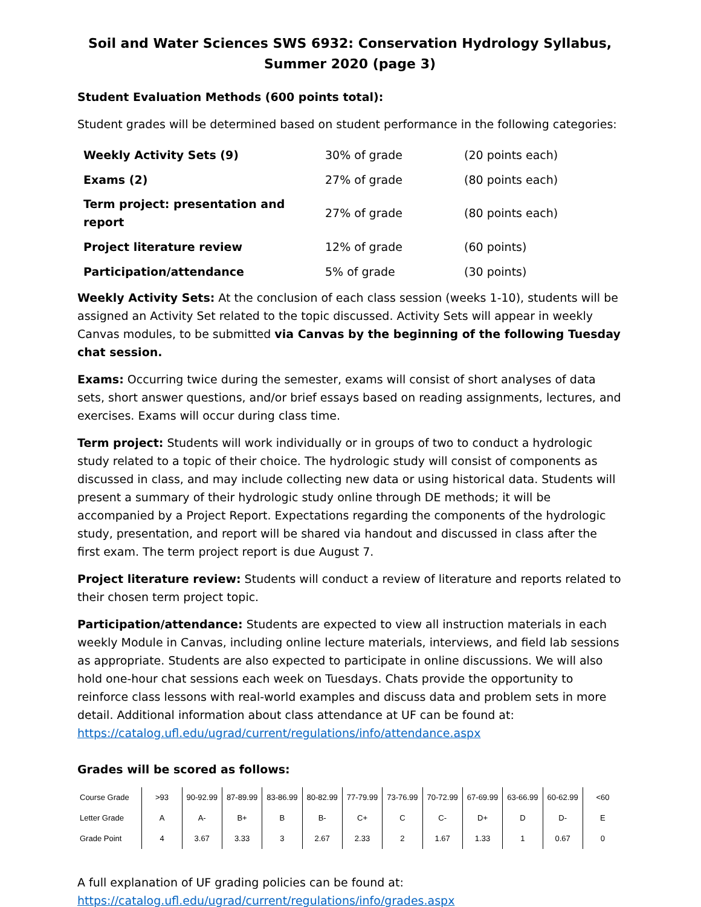Soil and Water Sciences SWS 6932: Conservation Hydrology Syllabus, Summer 2020 (page 3)
Student Evaluation Methods (600 points total):
Student grades will be determined based on student performance in the following categories:
| Weekly Activity Sets (9) | 30% of grade | (20 points each) |
| Exams (2) | 27% of grade | (80 points each) |
| Term project: presentation and report | 27% of grade | (80 points each) |
| Project literature review | 12% of grade | (60 points) |
| Participation/attendance | 5% of grade | (30 points) |
Weekly Activity Sets: At the conclusion of each class session (weeks 1-10), students will be assigned an Activity Set related to the topic discussed. Activity Sets will appear in weekly Canvas modules, to be submitted via Canvas by the beginning of the following Tuesday chat session.
Exams: Occurring twice during the semester, exams will consist of short analyses of data sets, short answer questions, and/or brief essays based on reading assignments, lectures, and exercises. Exams will occur during class time.
Term project: Students will work individually or in groups of two to conduct a hydrologic study related to a topic of their choice. The hydrologic study will consist of components as discussed in class, and may include collecting new data or using historical data. Students will present a summary of their hydrologic study online through DE methods; it will be accompanied by a Project Report. Expectations regarding the components of the hydrologic study, presentation, and report will be shared via handout and discussed in class after the first exam. The term project report is due August 7.
Project literature review: Students will conduct a review of literature and reports related to their chosen term project topic.
Participation/attendance: Students are expected to view all instruction materials in each weekly Module in Canvas, including online lecture materials, interviews, and field lab sessions as appropriate. Students are also expected to participate in online discussions. We will also hold one-hour chat sessions each week on Tuesdays. Chats provide the opportunity to reinforce class lessons with real-world examples and discuss data and problem sets in more detail. Additional information about class attendance at UF can be found at:
https://catalog.ufl.edu/ugrad/current/regulations/info/attendance.aspx
Grades will be scored as follows:
| Course Grade | >93 | 90-92.99 | 87-89.99 | 83-86.99 | 80-82.99 | 77-79.99 | 73-76.99 | 70-72.99 | 67-69.99 | 63-66.99 | 60-62.99 | <60 |
| Letter Grade | A | A- | B+ | B | B- | C+ | C | C- | D+ | D | D- | E |
| Grade Point | 4 | 3.67 | 3.33 | 3 | 2.67 | 2.33 | 2 | 1.67 | 1.33 | 1 | 0.67 | 0 |
A full explanation of UF grading policies can be found at:
https://catalog.ufl.edu/ugrad/current/regulations/info/grades.aspx